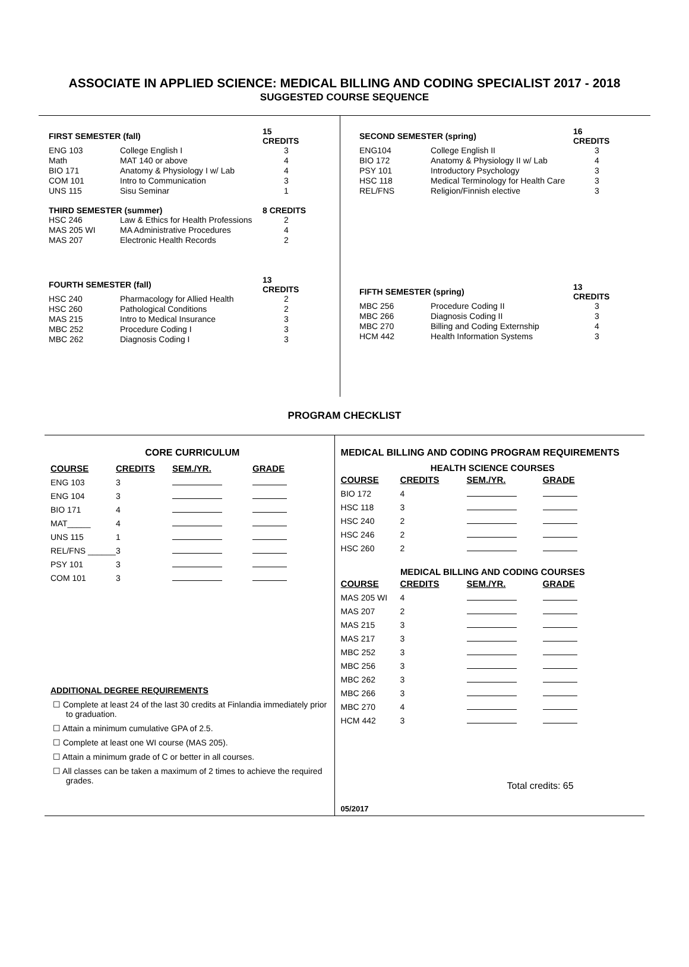ASSOCIATE IN APPLIED SCIENCE: MEDICAL BILLING AND CODING SPECIALIST 2017 - 2018
SUGGESTED COURSE SEQUENCE
| FIRST SEMESTER (fall) | | 15 CREDITS |
| --- | --- | --- |
| ENG 103 | College English I | 3 |
| Math | MAT 140 or above | 4 |
| BIO 171 | Anatomy & Physiology I w/ Lab | 4 |
| COM 101 | Intro to Communication | 3 |
| UNS 115 | Sisu Seminar | 1 |
| THIRD SEMESTER (summer) | | 8 CREDITS |
| HSC 246 | Law & Ethics for Health Professions | 2 |
| MAS 205 WI | MA Administrative Procedures | 4 |
| MAS 207 | Electronic Health Records | 2 |
| FOURTH SEMESTER (fall) | | 13 CREDITS |
| HSC 240 | Pharmacology for Allied Health | 2 |
| HSC 260 | Pathological Conditions | 2 |
| MAS 215 | Intro to Medical Insurance | 3 |
| MBC 252 | Procedure Coding I | 3 |
| MBC 262 | Diagnosis Coding I | 3 |
| SECOND SEMESTER (spring) | | 16 CREDITS |
| --- | --- | --- |
| ENG104 | College English II | 3 |
| BIO 172 | Anatomy & Physiology II w/ Lab | 4 |
| PSY 101 | Introductory Psychology | 3 |
| HSC 118 | Medical Terminology for Health Care | 3 |
| REL/FNS | Religion/Finnish elective | 3 |
| FIFTH SEMESTER (spring) | | 13 CREDITS |
| MBC 256 | Procedure Coding II | 3 |
| MBC 266 | Diagnosis Coding II | 3 |
| MBC 270 | Billing and Coding Externship | 4 |
| HCM 442 | Health Information Systems | 3 |
PROGRAM CHECKLIST
CORE CURRICULUM
| COURSE | CREDITS | SEM./YR. | GRADE |
| --- | --- | --- | --- |
| ENG 103 | 3 | | |
| ENG 104 | 3 | | |
| BIO 171 | 4 | | |
| MAT_____ | 4 | | |
| UNS 115 | 1 | | |
| REL/FNS ______ | 3 | | |
| PSY 101 | 3 | | |
| COM 101 | 3 | | |
ADDITIONAL DEGREE REQUIREMENTS
☐ Complete at least 24 of the last 30 credits at Finlandia immediately prior to graduation.
☐ Attain a minimum cumulative GPA of 2.5.
☐ Complete at least one WI course (MAS 205).
☐ Attain a minimum grade of C or better in all courses.
☐ All classes can be taken a maximum of 2 times to achieve the required grades.
MEDICAL BILLING AND CODING PROGRAM REQUIREMENTS
HEALTH SCIENCE COURSES
| COURSE | CREDITS | SEM./YR. | GRADE |
| --- | --- | --- | --- |
| BIO 172 | 4 | | |
| HSC 118 | 3 | | |
| HSC 240 | 2 | | |
| HSC 246 | 2 | | |
| HSC 260 | 2 | | |
MEDICAL BILLING AND CODING COURSES
| COURSE | CREDITS | SEM./YR. | GRADE |
| --- | --- | --- | --- |
| MAS 205 WI | 4 | | |
| MAS 207 | 2 | | |
| MAS 215 | 3 | | |
| MAS 217 | 3 | | |
| MBC 252 | 3 | | |
| MBC 256 | 3 | | |
| MBC 262 | 3 | | |
| MBC 266 | 3 | | |
| MBC 270 | 4 | | |
| HCM 442 | 3 | | |
Total credits: 65
05/2017